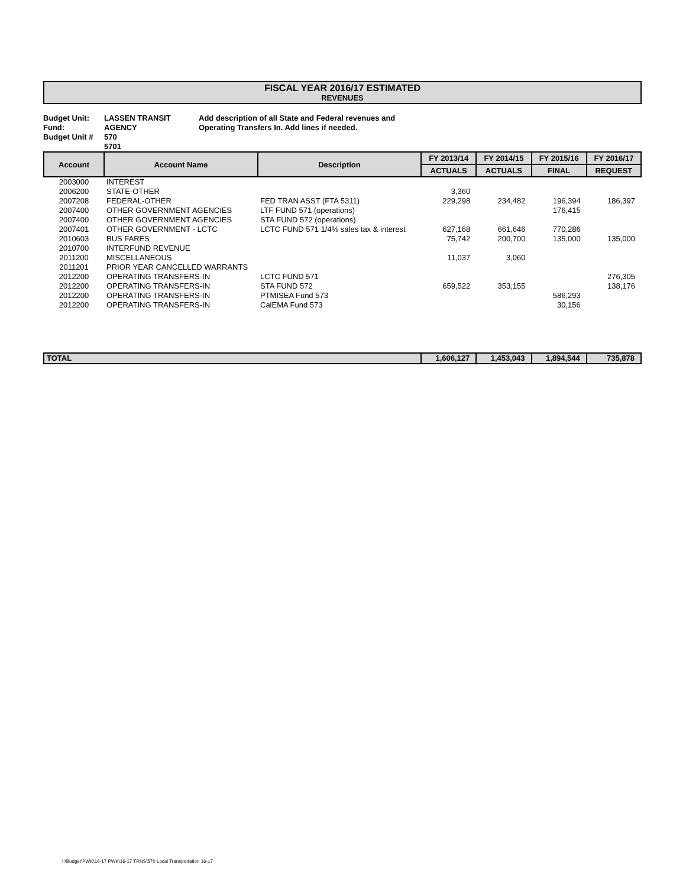FISCAL YEAR 2016/17 ESTIMATED
REVENUES
Budget Unit:
Fund:
Budget Unit #
LASSEN TRANSIT AGENCY
570
5701
Add description of all State and Federal revenues and
Operating Transfers In. Add lines if needed.
| Account | Account Name | Description | FY 2013/14 | FY 2014/15 | FY 2015/16 | FY 2016/17 |
| --- | --- | --- | --- | --- | --- | --- |
| | | | ACTUALS | ACTUALS | FINAL | REQUEST |
| 2003000 | INTEREST | | | | | |
| 2006200 | STATE-OTHER | | 3,360 | | | |
| 2007208 | FEDERAL-OTHER | FED TRAN ASST (FTA 5311) | 229,298 | 234,482 | 196,394 | 186,397 |
| 2007400 | OTHER GOVERNMENT AGENCIES | LTF FUND 571 (operations) | | | 176,415 | |
| 2007400 | OTHER GOVERNMENT AGENCIES | STA FUND 572 (operations) | | | | |
| 2007401 | OTHER GOVERNMENT - LCTC | LCTC FUND 571 1/4% sales tax & interest | 627,168 | 661,646 | 770,286 | |
| 2010603 | BUS FARES | | 75,742 | 200,700 | 135,000 | 135,000 |
| 2010700 | INTERFUND REVENUE | | | | | |
| 2011200 | MISCELLANEOUS | | 11,037 | 3,060 | | |
| 2011201 | PRIOR YEAR CANCELLED WARRANTS | | | | | |
| 2012200 | OPERATING TRANSFERS-IN | LCTC FUND 571 | | | | 276,305 |
| 2012200 | OPERATING TRANSFERS-IN | STA FUND 572 | 659,522 | 353,155 | | 138,176 |
| 2012200 | OPERATING TRANSFERS-IN | PTMISEA Fund 573 | | | 586,293 | |
| 2012200 | OPERATING TRANSFERS-IN | CalEMA Fund 573 | | | 30,156 | |
| TOTAL | | | 1,606,127 | 1,453,043 | 1,894,544 | 735,878 |
I:\Budget\PWK\16-17 PWK\16-17 TRNS\570 Local Transportation 16-17